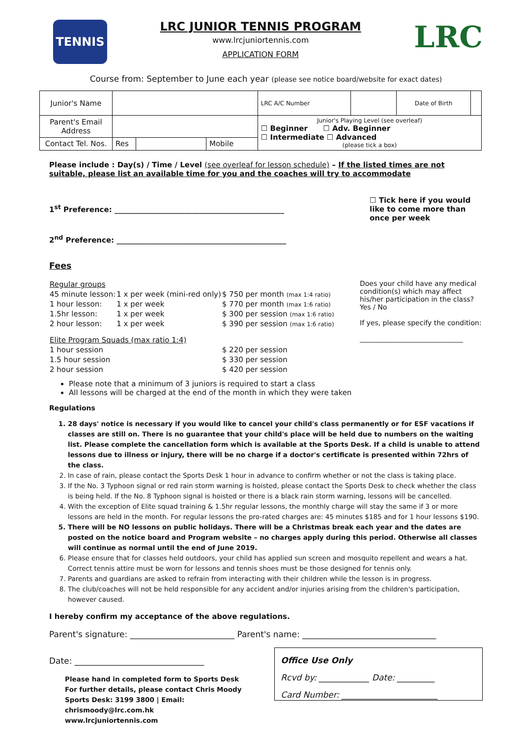TENNIS
LRC JUNIOR TENNIS PROGRAM
www.lrcjuniortennis.com
APPLICATION FORM
LRC
Course from: September to June each year (please see notice board/website for exact dates)
| Junior's Name | | | | LRC A/C Number | | Date of Birth | |
| Parent's Email Address | | | | Junior's Playing Level (see overleaf) ☐ Beginner ☐ Adv. Beginner ☐ Intermediate ☐ Advanced (please tick a box) | | | |
| Contact Tel. Nos. | Res | | Mobile | | | | |
Please include : Day(s) / Time / Level (see overleaf for lesson schedule) – If the listed times are not suitable, please list an available time for you and the coaches will try to accommodate
1<sup>st</sup> Preference: ______________________________________________
2<sup>nd</sup> Preference: ______________________________________________
☐ Tick here if you would like to come more than once per week
Fees
| Regular groups | | |
| 45 minute lesson: | 1 x per week (mini-red only) | $ 750 per month (max 1:4 ratio) |
| 1 hour lesson: | 1 x per week | $ 770 per month (max 1:6 ratio) |
| 1.5hr lesson: | 1 x per week | $ 300 per session (max 1:6 ratio) |
| 2 hour lesson: | 1 x per week | $ 390 per session (max 1:6 ratio) |
| Elite Program Squads (max ratio 1:4) | | |
| 1 hour session | | $ 220 per session |
| 1.5 hour session | | $ 330 per session |
| 2 hour session | | $ 420 per session |
Does your child have any medical condition(s) which may affect his/her participation in the class? Yes / No
If yes, please specify the condition:
______________________________
Please note that a minimum of 3 juniors is required to start a class
All lessons will be charged at the end of the month in which they were taken
Regulations
1. 28 days' notice is necessary if you would like to cancel your child's class permanently or for ESF vacations if classes are still on. There is no guarantee that your child's place will be held due to numbers on the waiting list. Please complete the cancellation form which is available at the Sports Desk. If a child is unable to attend lessons due to illness or injury, there will be no charge if a doctor's certificate is presented within 72hrs of the class.
2. In case of rain, please contact the Sports Desk 1 hour in advance to confirm whether or not the class is taking place.
3. If the No. 3 Typhoon signal or red rain storm warning is hoisted, please contact the Sports Desk to check whether the class is being held. If the No. 8 Typhoon signal is hoisted or there is a black rain storm warning, lessons will be cancelled.
4. With the exception of Elite squad training & 1.5hr regular lessons, the monthly charge will stay the same if 3 or more lessons are held in the month. For regular lessons the pro-rated charges are: 45 minutes $185 and for 1 hour lessons $190.
5. There will be NO lessons on public holidays. There will be a Christmas break each year and the dates are posted on the notice board and Program website – no charges apply during this period. Otherwise all classes will continue as normal until the end of June 2019.
6. Please ensure that for classes held outdoors, your child has applied sun screen and mosquito repellent and wears a hat. Correct tennis attire must be worn for lessons and tennis shoes must be those designed for tennis only.
7. Parents and guardians are asked to refrain from interacting with their children while the lesson is in progress.
8. The club/coaches will not be held responsible for any accident and/or injuries arising from the children's participation, however caused.
I hereby confirm my acceptance of the above regulations.
Parent's signature: _________________________ Parent's name: ________________________________
Date: _______________________________
Please hand in completed form to Sports Desk
For further details, please contact Chris Moody
Sports Desk: 3199 3800 | Email: chrismoody@lrc.com.hk
www.lrcjuniortennis.com
Office Use Only
Rcvd by: ____________ Date: _________
Card Number: _______________________